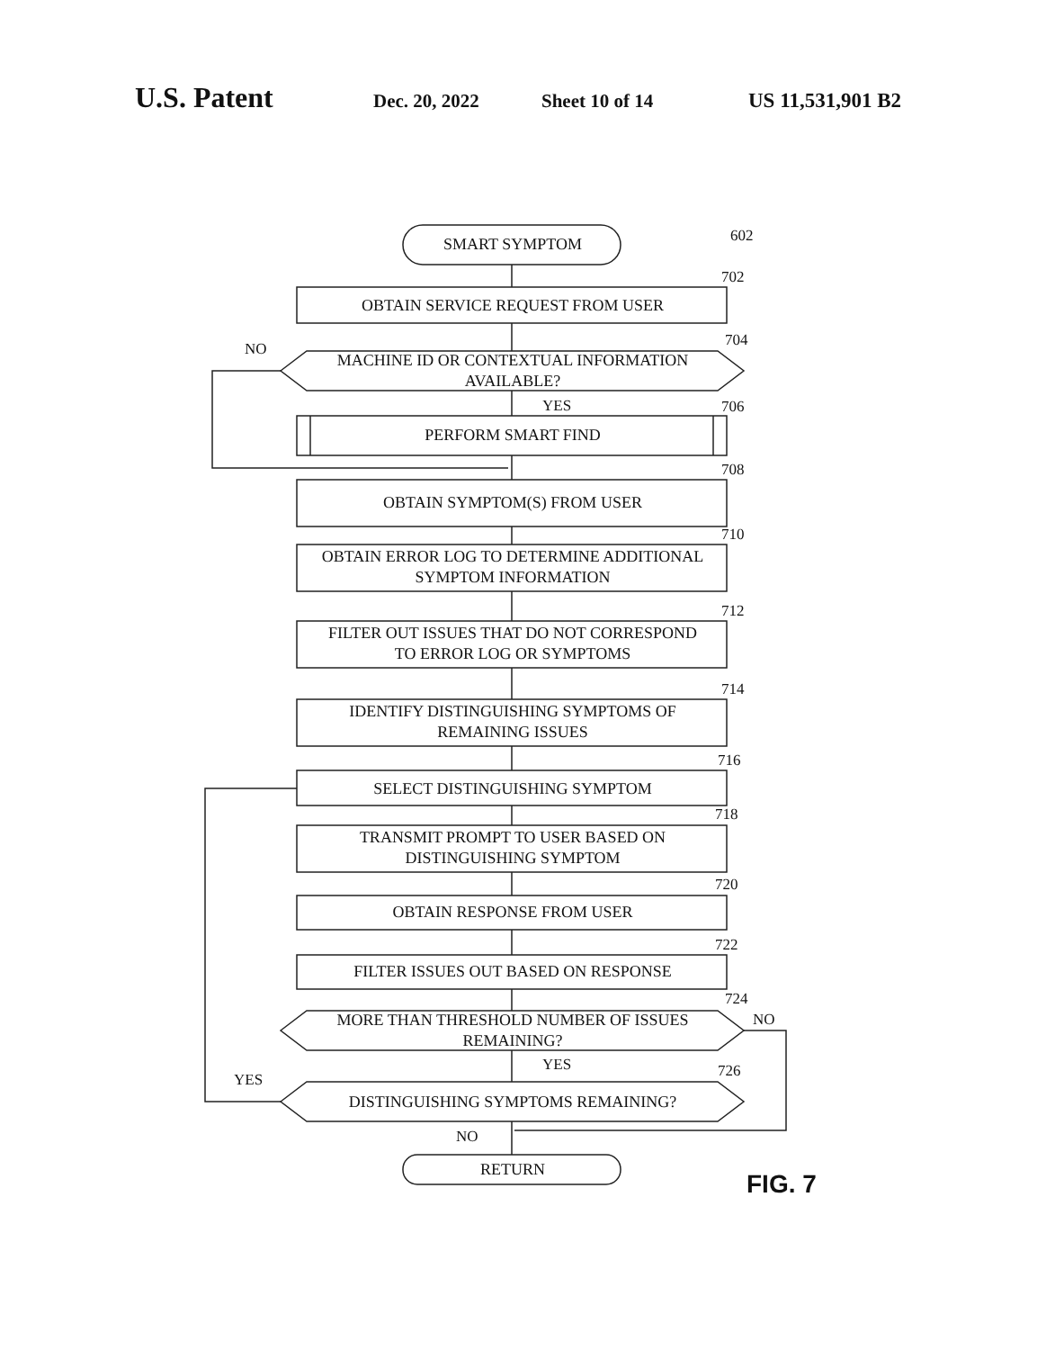U.S. Patent
Dec. 20, 2022 Sheet 10 of 14 US 11,531,901 B2
SMART SYMPTOM 602
702
OBTAIN SERVICE REQUEST FROM USER
NO 704
MACHINE ID OR CONTEXTUAL INFORMATION
AVAILABLE?
YES 706
PERFORM SMART FIND
708
OBTAIN SYMPTOM(S) FROM USER
710
OBTAIN ERROR LOG TO DETERMINE ADDITIONAL
SYMPTOM INFORMATION
712
FILTER OUT ISSUES THAT DO NOT CORRESPOND
TO ERROR LOG OR SYMPTOMS
714
IDENTIFY DISTINGUISHING SYMPTOMS OF
REMAINING ISSUES
716
SELECT DISTINGUISHING SYMPTOM
718
TRANSMIT PROMPT TO USER BASED ON
DISTINGUISHING SYMPTOM
720
OBTAIN RESPONSE FROM USER
722
FILTER ISSUES OUT BASED ON RESPONSE
724
NO
MORE THAN THRESHOLD NUMBER OF ISSUES
REMAINING?
YES
YES 726
DISTINGUISHING SYMPTOMS REMAINING?
NO
RETURN
FIG. 7